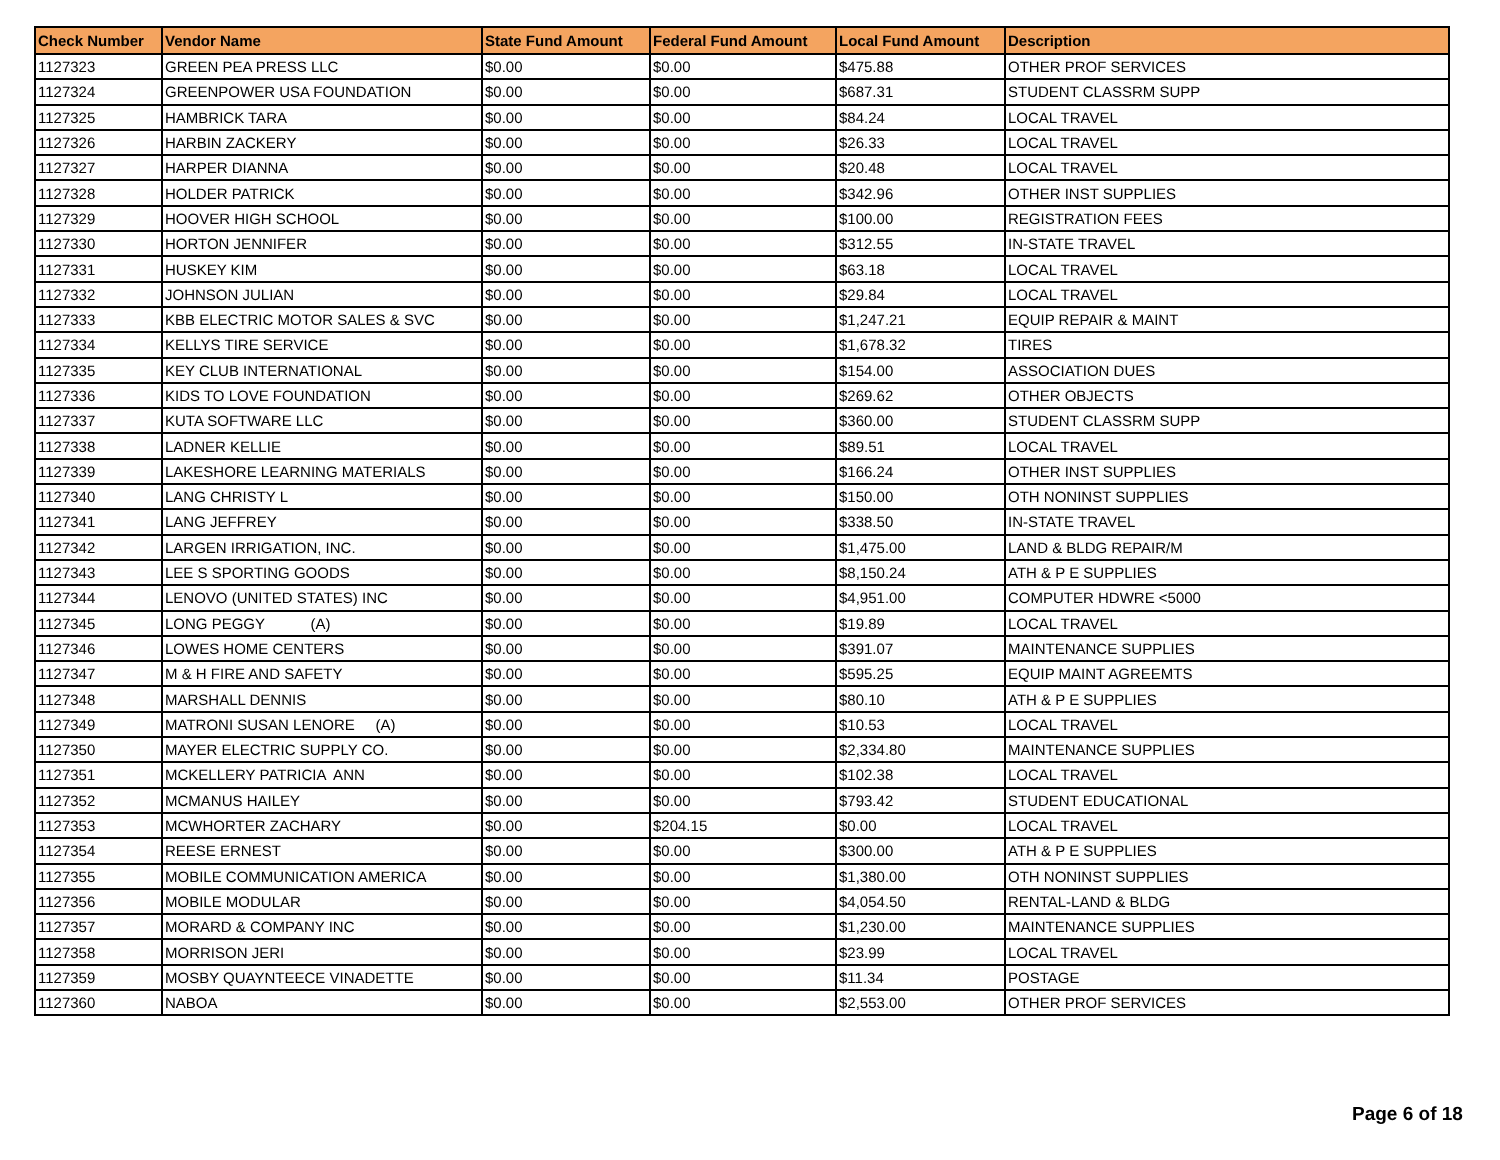| Check Number | Vendor Name | State Fund Amount | Federal Fund Amount | Local Fund Amount | Description |
| --- | --- | --- | --- | --- | --- |
| 1127323 | GREEN PEA PRESS LLC | $0.00 | $0.00 | $475.88 | OTHER PROF SERVICES |
| 1127324 | GREENPOWER USA FOUNDATION | $0.00 | $0.00 | $687.31 | STUDENT CLASSRM SUPP |
| 1127325 | HAMBRICK TARA | $0.00 | $0.00 | $84.24 | LOCAL TRAVEL |
| 1127326 | HARBIN ZACKERY | $0.00 | $0.00 | $26.33 | LOCAL TRAVEL |
| 1127327 | HARPER DIANNA | $0.00 | $0.00 | $20.48 | LOCAL TRAVEL |
| 1127328 | HOLDER PATRICK | $0.00 | $0.00 | $342.96 | OTHER INST SUPPLIES |
| 1127329 | HOOVER HIGH SCHOOL | $0.00 | $0.00 | $100.00 | REGISTRATION FEES |
| 1127330 | HORTON JENNIFER | $0.00 | $0.00 | $312.55 | IN-STATE TRAVEL |
| 1127331 | HUSKEY KIM | $0.00 | $0.00 | $63.18 | LOCAL TRAVEL |
| 1127332 | JOHNSON JULIAN | $0.00 | $0.00 | $29.84 | LOCAL TRAVEL |
| 1127333 | KBB ELECTRIC MOTOR SALES & SVC | $0.00 | $0.00 | $1,247.21 | EQUIP REPAIR & MAINT |
| 1127334 | KELLYS TIRE SERVICE | $0.00 | $0.00 | $1,678.32 | TIRES |
| 1127335 | KEY CLUB INTERNATIONAL | $0.00 | $0.00 | $154.00 | ASSOCIATION DUES |
| 1127336 | KIDS TO LOVE FOUNDATION | $0.00 | $0.00 | $269.62 | OTHER OBJECTS |
| 1127337 | KUTA SOFTWARE LLC | $0.00 | $0.00 | $360.00 | STUDENT CLASSRM SUPP |
| 1127338 | LADNER KELLIE | $0.00 | $0.00 | $89.51 | LOCAL TRAVEL |
| 1127339 | LAKESHORE LEARNING MATERIALS | $0.00 | $0.00 | $166.24 | OTHER INST SUPPLIES |
| 1127340 | LANG CHRISTY L | $0.00 | $0.00 | $150.00 | OTH NONINST SUPPLIES |
| 1127341 | LANG JEFFREY | $0.00 | $0.00 | $338.50 | IN-STATE TRAVEL |
| 1127342 | LARGEN IRRIGATION, INC. | $0.00 | $0.00 | $1,475.00 | LAND & BLDG REPAIR/M |
| 1127343 | LEE S SPORTING GOODS | $0.00 | $0.00 | $8,150.24 | ATH & P E SUPPLIES |
| 1127344 | LENOVO (UNITED STATES) INC | $0.00 | $0.00 | $4,951.00 | COMPUTER HDWRE <5000 |
| 1127345 | LONG PEGGY (A) | $0.00 | $0.00 | $19.89 | LOCAL TRAVEL |
| 1127346 | LOWES HOME CENTERS | $0.00 | $0.00 | $391.07 | MAINTENANCE SUPPLIES |
| 1127347 | M & H FIRE AND SAFETY | $0.00 | $0.00 | $595.25 | EQUIP MAINT AGREEMTS |
| 1127348 | MARSHALL DENNIS | $0.00 | $0.00 | $80.10 | ATH & P E SUPPLIES |
| 1127349 | MATRONI SUSAN LENORE (A) | $0.00 | $0.00 | $10.53 | LOCAL TRAVEL |
| 1127350 | MAYER ELECTRIC SUPPLY CO. | $0.00 | $0.00 | $2,334.80 | MAINTENANCE SUPPLIES |
| 1127351 | MCKELLERY PATRICIA ANN | $0.00 | $0.00 | $102.38 | LOCAL TRAVEL |
| 1127352 | MCMANUS HAILEY | $0.00 | $0.00 | $793.42 | STUDENT EDUCATIONAL |
| 1127353 | MCWHORTER ZACHARY | $0.00 | $204.15 | $0.00 | LOCAL TRAVEL |
| 1127354 | REESE ERNEST | $0.00 | $0.00 | $300.00 | ATH & P E SUPPLIES |
| 1127355 | MOBILE COMMUNICATION AMERICA | $0.00 | $0.00 | $1,380.00 | OTH NONINST SUPPLIES |
| 1127356 | MOBILE MODULAR | $0.00 | $0.00 | $4,054.50 | RENTAL-LAND & BLDG |
| 1127357 | MORARD & COMPANY INC | $0.00 | $0.00 | $1,230.00 | MAINTENANCE SUPPLIES |
| 1127358 | MORRISON JERI | $0.00 | $0.00 | $23.99 | LOCAL TRAVEL |
| 1127359 | MOSBY QUAYNTEECE VINADETTE | $0.00 | $0.00 | $11.34 | POSTAGE |
| 1127360 | NABOA | $0.00 | $0.00 | $2,553.00 | OTHER PROF SERVICES |
Page 6 of 18